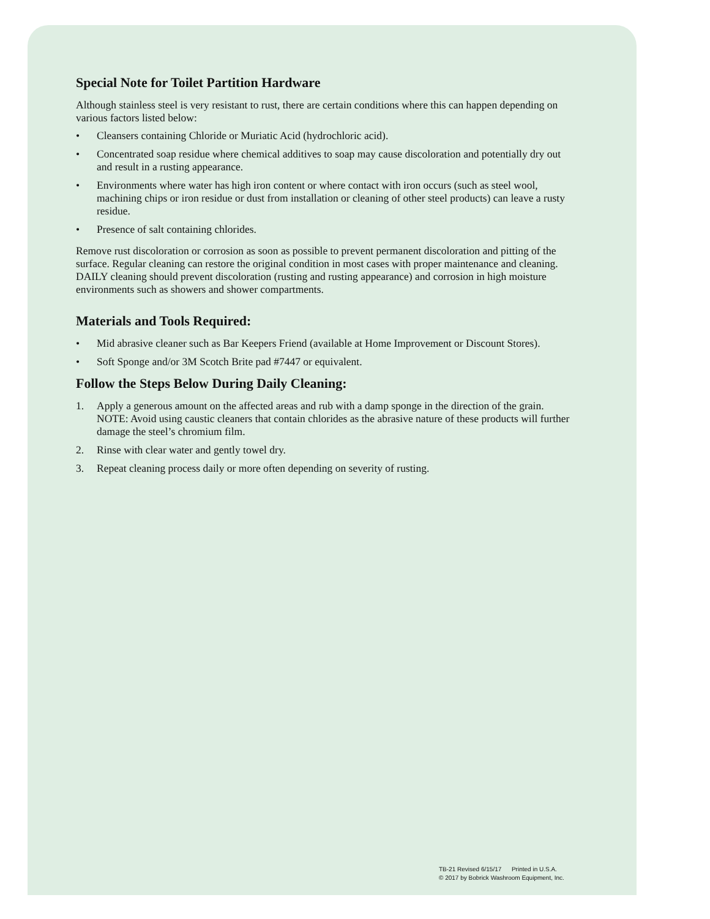Special Note for Toilet Partition Hardware
Although stainless steel is very resistant to rust, there are certain conditions where this can happen depending on various factors listed below:
• Cleansers containing Chloride or Muriatic Acid (hydrochloric acid).
• Concentrated soap residue where chemical additives to soap may cause discoloration and potentially dry out and result in a rusting appearance.
• Environments where water has high iron content or where contact with iron occurs (such as steel wool, machining chips or iron residue or dust from installation or cleaning of other steel products) can leave a rusty residue.
• Presence of salt containing chlorides.
Remove rust discoloration or corrosion as soon as possible to prevent permanent discoloration and pitting of the surface. Regular cleaning can restore the original condition in most cases with proper maintenance and cleaning. DAILY cleaning should prevent discoloration (rusting and rusting appearance) and corrosion in high moisture environments such as showers and shower compartments.
Materials and Tools Required:
• Mid abrasive cleaner such as Bar Keepers Friend (available at Home Improvement or Discount Stores).
• Soft Sponge and/or 3M Scotch Brite pad #7447 or equivalent.
Follow the Steps Below During Daily Cleaning:
1. Apply a generous amount on the affected areas and rub with a damp sponge in the direction of the grain. NOTE: Avoid using caustic cleaners that contain chlorides as the abrasive nature of these products will further damage the steel’s chromium film.
2. Rinse with clear water and gently towel dry.
3. Repeat cleaning process daily or more often depending on severity of rusting.
TB-21 Revised 6/15/17 Printed in U.S.A.
© 2017 by Bobrick Washroom Equipment, Inc.